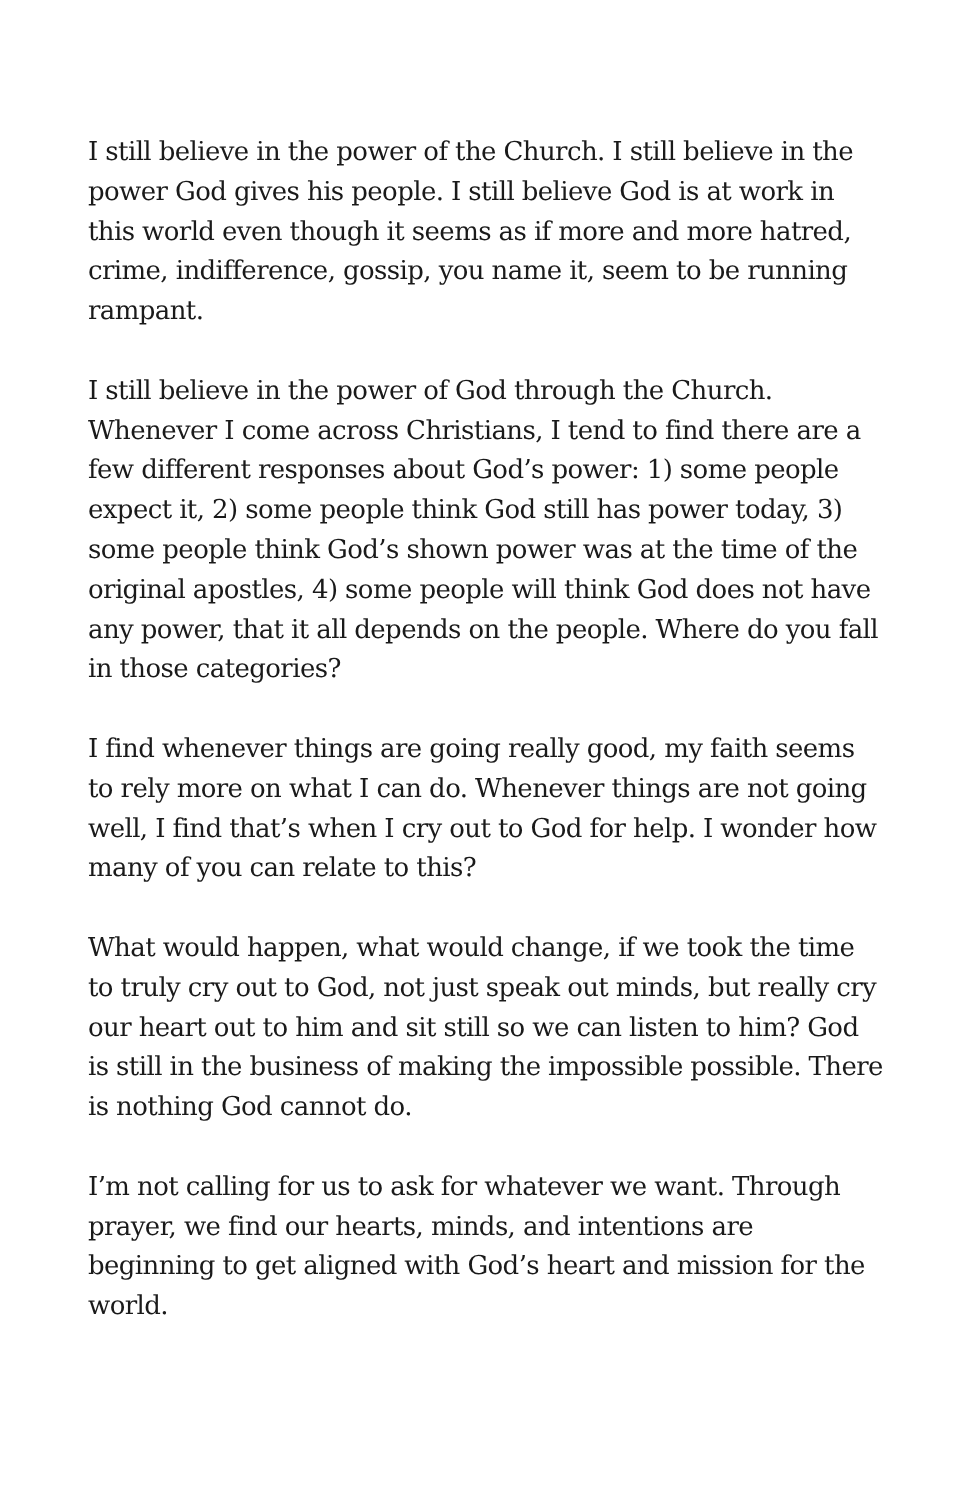I still believe in the power of the Church. I still believe in the power God gives his people. I still believe God is at work in this world even though it seems as if more and more hatred, crime, indifference, gossip, you name it, seem to be running rampant.
I still believe in the power of God through the Church. Whenever I come across Christians, I tend to find there are a few different responses about God’s power: 1) some people expect it, 2) some people think God still has power today, 3) some people think God’s shown power was at the time of the original apostles, 4) some people will think God does not have any power, that it all depends on the people. Where do you fall in those categories?
I find whenever things are going really good, my faith seems to rely more on what I can do. Whenever things are not going well, I find that’s when I cry out to God for help. I wonder how many of you can relate to this?
What would happen, what would change, if we took the time to truly cry out to God, not just speak out minds, but really cry our heart out to him and sit still so we can listen to him? God is still in the business of making the impossible possible. There is nothing God cannot do.
I’m not calling for us to ask for whatever we want. Through prayer, we find our hearts, minds, and intentions are beginning to get aligned with God’s heart and mission for the world.